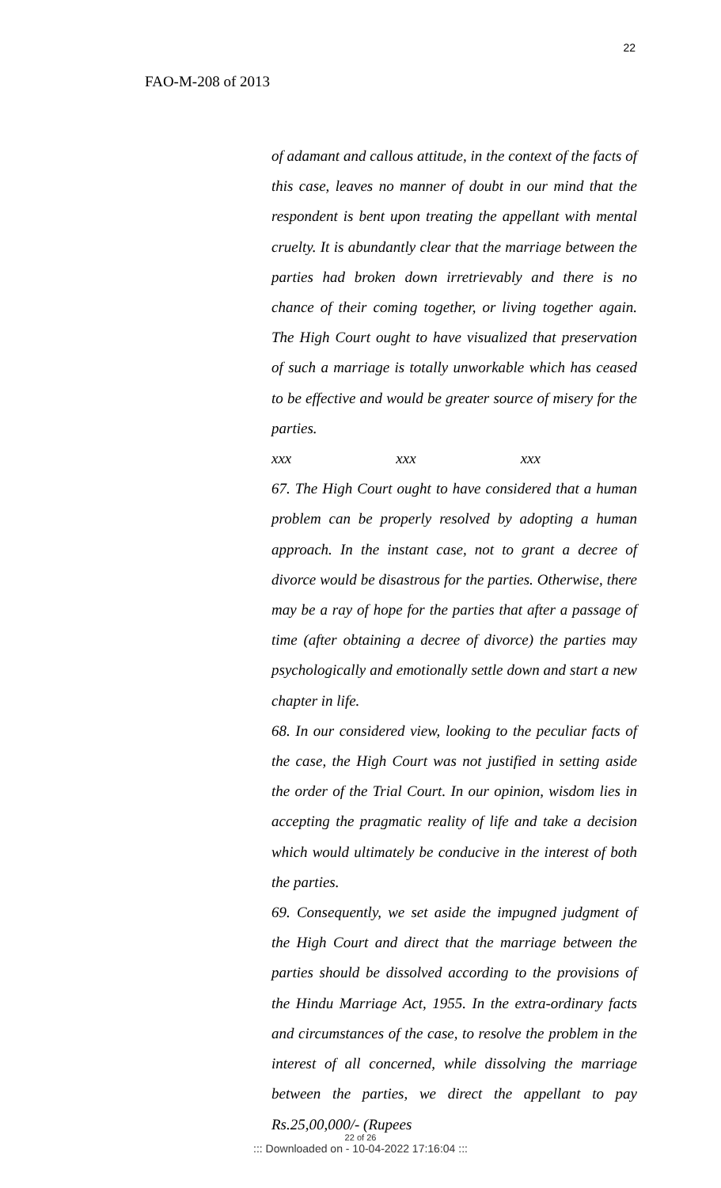22
FAO-M-208 of 2013
of adamant and callous attitude, in the context of the facts of this case, leaves no manner of doubt in our mind that the respondent is bent upon treating the appellant with mental cruelty. It is abundantly clear that the marriage between the parties had broken down irretrievably and there is no chance of their coming together, or living together again. The High Court ought to have visualized that preservation of such a marriage is totally unworkable which has ceased to be effective and would be greater source of misery for the parties.
xxx xxx xxx
67. The High Court ought to have considered that a human problem can be properly resolved by adopting a human approach. In the instant case, not to grant a decree of divorce would be disastrous for the parties. Otherwise, there may be a ray of hope for the parties that after a passage of time (after obtaining a decree of divorce) the parties may psychologically and emotionally settle down and start a new chapter in life.
68. In our considered view, looking to the peculiar facts of the case, the High Court was not justified in setting aside the order of the Trial Court. In our opinion, wisdom lies in accepting the pragmatic reality of life and take a decision which would ultimately be conducive in the interest of both the parties.
69. Consequently, we set aside the impugned judgment of the High Court and direct that the marriage between the parties should be dissolved according to the provisions of the Hindu Marriage Act, 1955. In the extra-ordinary facts and circumstances of the case, to resolve the problem in the interest of all concerned, while dissolving the marriage between the parties, we direct the appellant to pay Rs.25,00,000/- (Rupees
22 of 26
::: Downloaded on - 10-04-2022 17:16:04 :::